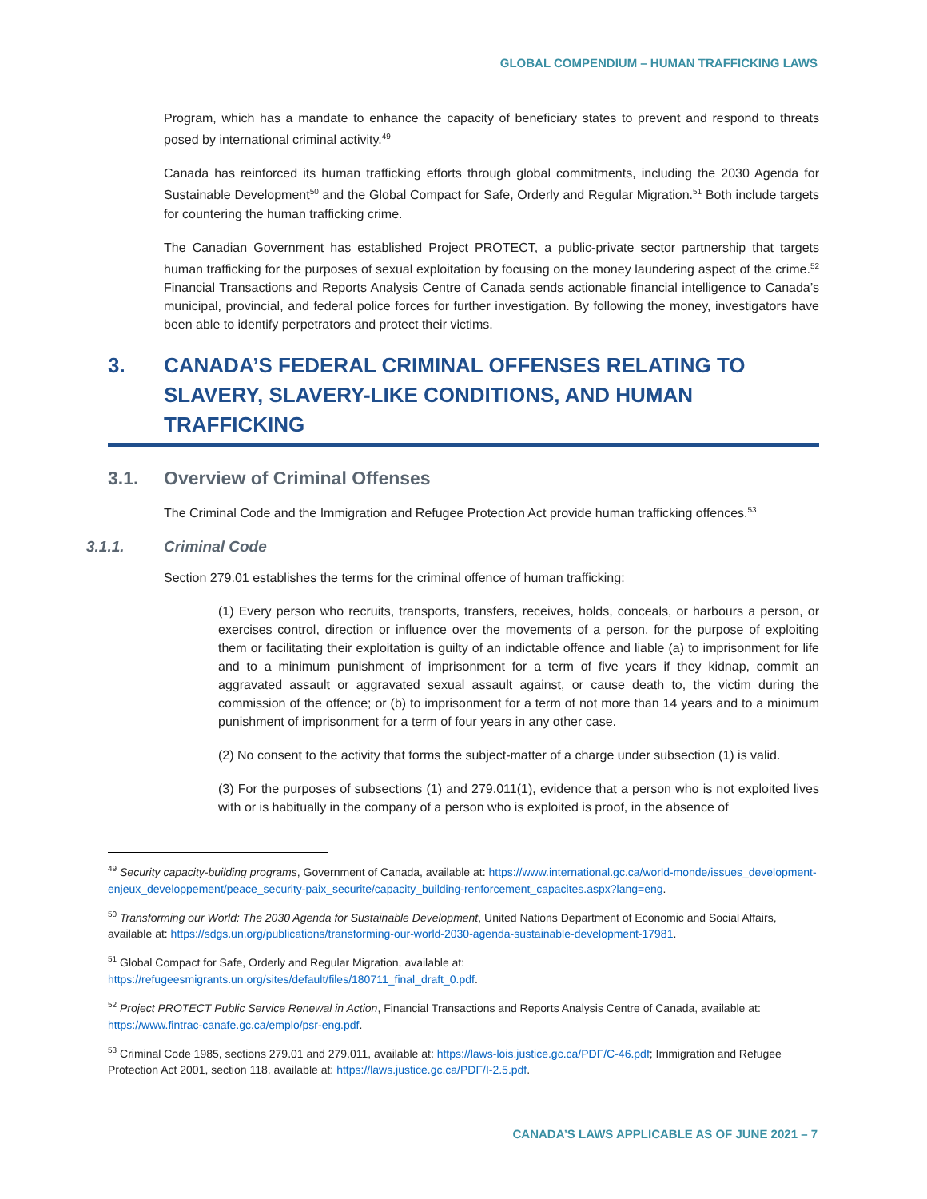GLOBAL COMPENDIUM – HUMAN TRAFFICKING LAWS
Program, which has a mandate to enhance the capacity of beneficiary states to prevent and respond to threats posed by international criminal activity.<sup>49</sup>
Canada has reinforced its human trafficking efforts through global commitments, including the 2030 Agenda for Sustainable Development<sup>50</sup> and the Global Compact for Safe, Orderly and Regular Migration.<sup>51</sup> Both include targets for countering the human trafficking crime.
The Canadian Government has established Project PROTECT, a public-private sector partnership that targets human trafficking for the purposes of sexual exploitation by focusing on the money laundering aspect of the crime.<sup>52</sup> Financial Transactions and Reports Analysis Centre of Canada sends actionable financial intelligence to Canada’s municipal, provincial, and federal police forces for further investigation. By following the money, investigators have been able to identify perpetrators and protect their victims.
3. CANADA’S FEDERAL CRIMINAL OFFENSES RELATING TO SLAVERY, SLAVERY-LIKE CONDITIONS, AND HUMAN TRAFFICKING
3.1. Overview of Criminal Offenses
The Criminal Code and the Immigration and Refugee Protection Act provide human trafficking offences.<sup>53</sup>
3.1.1. Criminal Code
Section 279.01 establishes the terms for the criminal offence of human trafficking:
(1) Every person who recruits, transports, transfers, receives, holds, conceals, or harbours a person, or exercises control, direction or influence over the movements of a person, for the purpose of exploiting them or facilitating their exploitation is guilty of an indictable offence and liable (a) to imprisonment for life and to a minimum punishment of imprisonment for a term of five years if they kidnap, commit an aggravated assault or aggravated sexual assault against, or cause death to, the victim during the commission of the offence; or (b) to imprisonment for a term of not more than 14 years and to a minimum punishment of imprisonment for a term of four years in any other case.
(2) No consent to the activity that forms the subject-matter of a charge under subsection (1) is valid.
(3) For the purposes of subsections (1) and 279.011(1), evidence that a person who is not exploited lives with or is habitually in the company of a person who is exploited is proof, in the absence of
<sup>49</sup> Security capacity-building programs, Government of Canada, available at: https://www.international.gc.ca/world-monde/issues_development-enjeux_developpement/peace_security-paix_securite/capacity_building-renforcement_capacites.aspx?lang=eng.
<sup>50</sup> Transforming our World: The 2030 Agenda for Sustainable Development, United Nations Department of Economic and Social Affairs, available at: https://sdgs.un.org/publications/transforming-our-world-2030-agenda-sustainable-development-17981.
<sup>51</sup> Global Compact for Safe, Orderly and Regular Migration, available at:
https://refugeesmigrants.un.org/sites/default/files/180711_final_draft_0.pdf.
<sup>52</sup> Project PROTECT Public Service Renewal in Action, Financial Transactions and Reports Analysis Centre of Canada, available at: https://www.fintrac-canafe.gc.ca/emplo/psr-eng.pdf.
<sup>53</sup> Criminal Code 1985, sections 279.01 and 279.011, available at: https://laws-lois.justice.gc.ca/PDF/C-46.pdf; Immigration and Refugee Protection Act 2001, section 118, available at: https://laws.justice.gc.ca/PDF/I-2.5.pdf.
CANADA’S LAWS APPLICABLE AS OF JUNE 2021 – 7